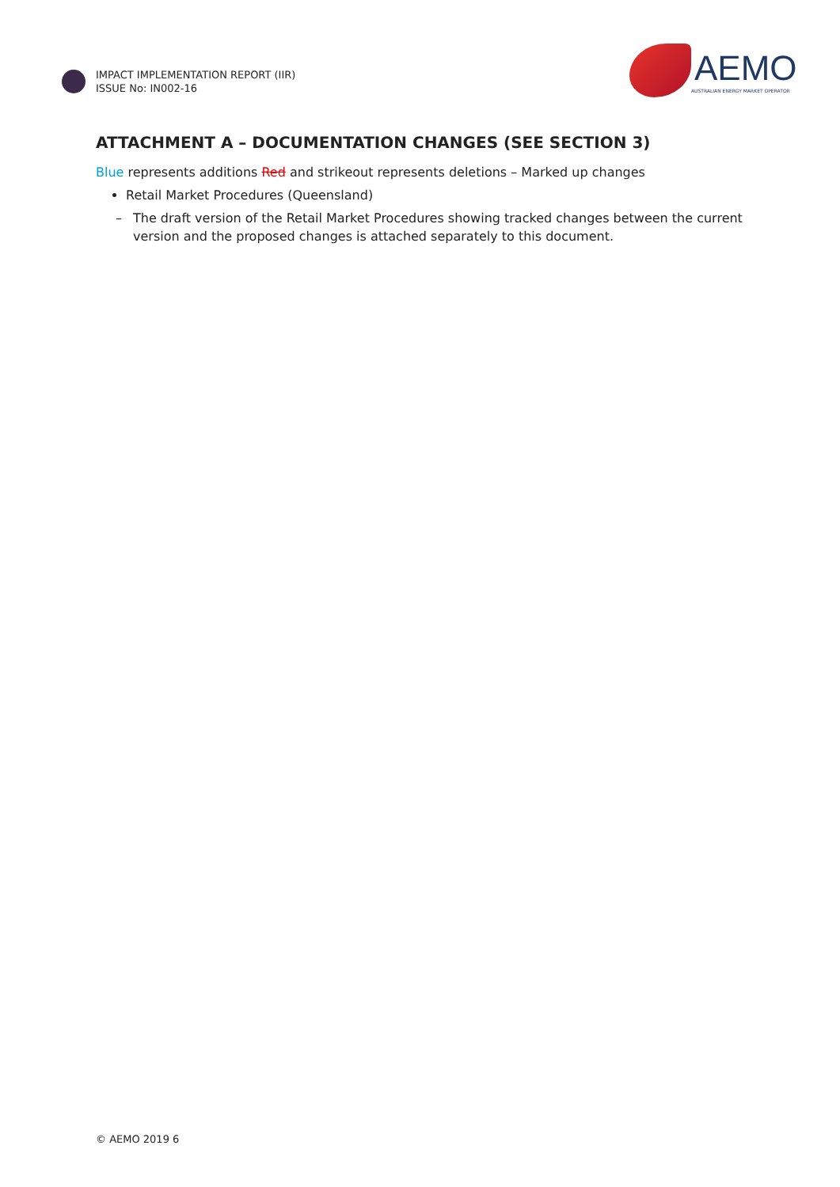IMPACT IMPLEMENTATION REPORT (IIR)
ISSUE No: IN002-16
AEMO
AUSTRALIAN ENERGY MARKET OPERATOR
ATTACHMENT A – DOCUMENTATION CHANGES (SEE SECTION 3)
Blue represents additions Red and strikeout represents deletions – Marked up changes
Retail Market Procedures (Queensland)
– The draft version of the Retail Market Procedures showing tracked changes between the current version and the proposed changes is attached separately to this document.
© AEMO 2019 6